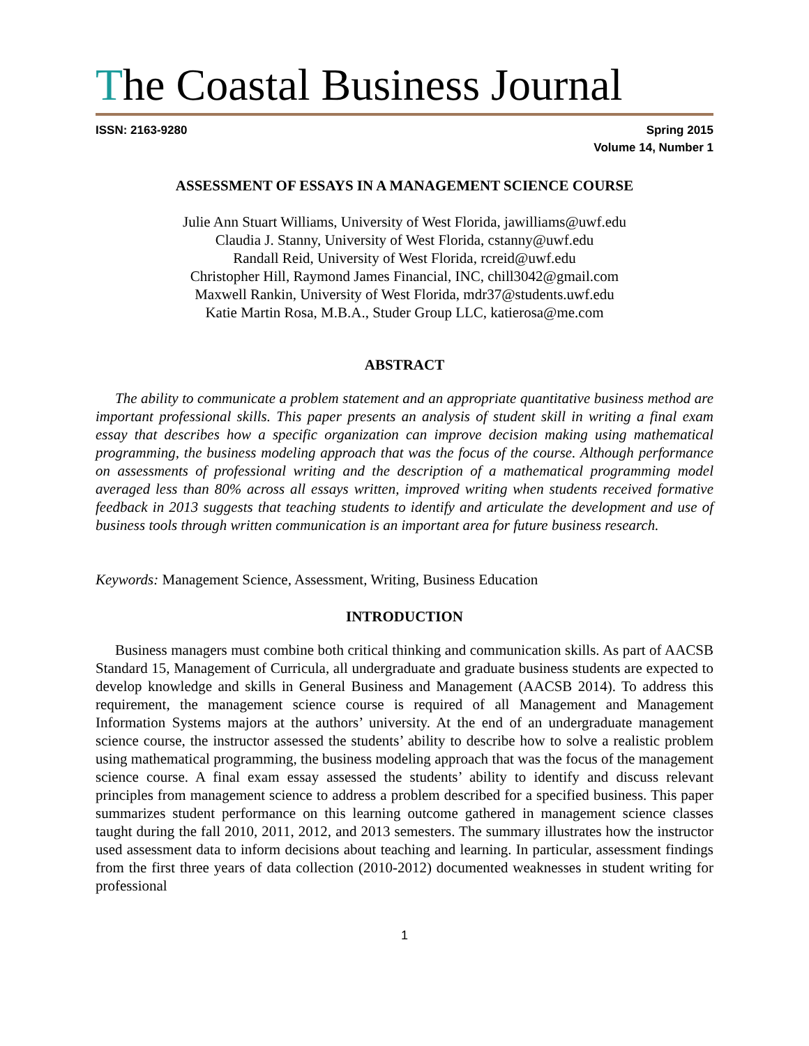The Coastal Business Journal
ISSN: 2163-9280 Spring 2015
Volume 14, Number 1
ASSESSMENT OF ESSAYS IN A MANAGEMENT SCIENCE COURSE
Julie Ann Stuart Williams, University of West Florida, jawilliams@uwf.edu
Claudia J. Stanny, University of West Florida, cstanny@uwf.edu
Randall Reid, University of West Florida, rcreid@uwf.edu
Christopher Hill, Raymond James Financial, INC, chill3042@gmail.com
Maxwell Rankin, University of West Florida, mdr37@students.uwf.edu
Katie Martin Rosa, M.B.A., Studer Group LLC, katierosa@me.com
ABSTRACT
The ability to communicate a problem statement and an appropriate quantitative business method are important professional skills. This paper presents an analysis of student skill in writing a final exam essay that describes how a specific organization can improve decision making using mathematical programming, the business modeling approach that was the focus of the course. Although performance on assessments of professional writing and the description of a mathematical programming model averaged less than 80% across all essays written, improved writing when students received formative feedback in 2013 suggests that teaching students to identify and articulate the development and use of business tools through written communication is an important area for future business research.
Keywords: Management Science, Assessment, Writing, Business Education
INTRODUCTION
Business managers must combine both critical thinking and communication skills. As part of AACSB Standard 15, Management of Curricula, all undergraduate and graduate business students are expected to develop knowledge and skills in General Business and Management (AACSB 2014). To address this requirement, the management science course is required of all Management and Management Information Systems majors at the authors’ university. At the end of an undergraduate management science course, the instructor assessed the students’ ability to describe how to solve a realistic problem using mathematical programming, the business modeling approach that was the focus of the management science course. A final exam essay assessed the students’ ability to identify and discuss relevant principles from management science to address a problem described for a specified business. This paper summarizes student performance on this learning outcome gathered in management science classes taught during the fall 2010, 2011, 2012, and 2013 semesters. The summary illustrates how the instructor used assessment data to inform decisions about teaching and learning. In particular, assessment findings from the first three years of data collection (2010-2012) documented weaknesses in student writing for professional
1